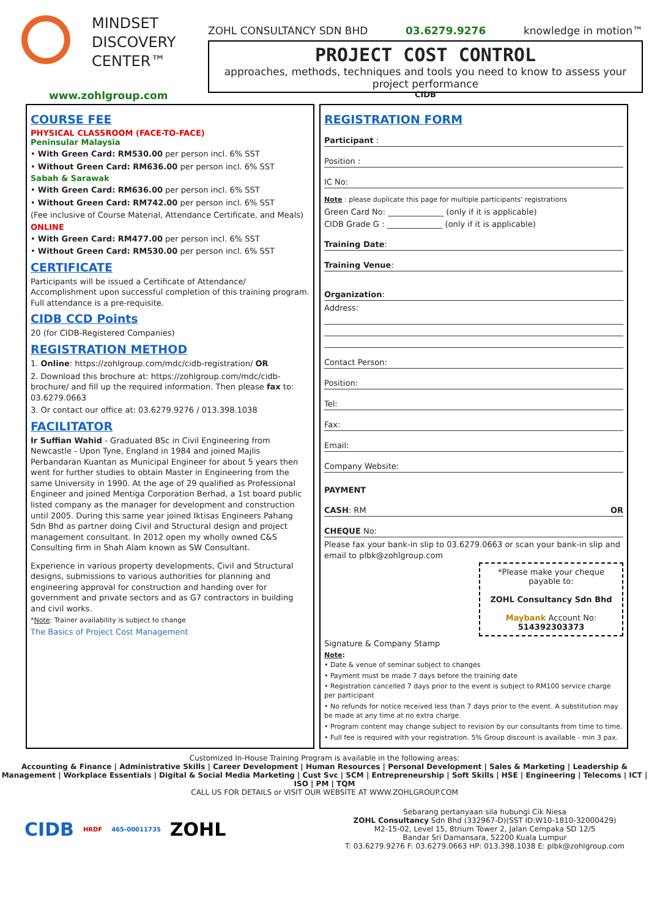MINDSET
DISCOVERY
CENTER™
www.zohlgroup.com
ZOHL CONSULTANCY SDN BHD 03.6279.9276 knowledge in motion™
PROJECT COST CONTROL
approaches, methods, techniques and tools you need to know to assess your project performance
CIDB
COURSE FEE
PHYSICAL CLASSROOM (FACE-TO-FACE)
Peninsular Malaysia
• With Green Card: RM530.00 per person incl. 6% SST
• Without Green Card: RM636.00 per person incl. 6% SST
Sabah & Sarawak
• With Green Card: RM636.00 per person incl. 6% SST
• Without Green Card: RM742.00 per person incl. 6% SST
(Fee inclusive of Course Material, Attendance Certificate, and Meals)
ONLINE
• With Green Card: RM477.00 per person incl. 6% SST
• Without Green Card: RM530.00 per person incl. 6% SST
CERTIFICATE
Participants will be issued a Certificate of Attendance/ Accomplishment upon successful completion of this training program. Full attendance is a pre-requisite.
CIDB CCD Points
20 (for CIDB-Registered Companies)
REGISTRATION METHOD
1. Online: https://zohlgroup.com/mdc/cidb-registration/ OR
2. Download this brochure at: https://zohlgroup.com/mdc/cidb-brochure/ and fill up the required information. Then please fax to: 03.6279.0663
3. Or contact our office at: 03.6279.9276 / 013.398.1038
FACILITATOR
Ir Suffian Wahid - Graduated BSc in Civil Engineering from Newcastle - Upon Tyne, England in 1984 and joined Majlis Perbandaran Kuantan as Municipal Engineer for about 5 years then went for further studies to obtain Master in Engineering from the same University in 1990. At the age of 29 qualified as Professional Engineer and joined Mentiga Corporation Berhad, a 1st board public listed company as the manager for development and construction until 2005. During this same year joined Iktisas Engineers Pahang Sdn Bhd as partner doing Civil and Structural design and project management consultant. In 2012 open my wholly owned C&S Consulting firm in Shah Alam known as SW Consultant.
Experience in various property developments, Civil and Structural designs, submissions to various authorities for planning and engineering approval for construction and handing over for government and private sectors and as G7 contractors in building and civil works.
*Note: Trainer availability is subject to change
The Basics of Project Cost Management
REGISTRATION FORM
Participant :
Position :
IC No:
Note : please duplicate this page for multiple participants' registrations
Green Card No: ______________ (only if it is applicable)
CIDB Grade G : ______________ (only if it is applicable)
Training Date:
Training Venue:
Organization:
Address:
Contact Person:
Position:
Tel:
Fax:
Email:
Company Website:
PAYMENT
CASH: RM OR
CHEQUE No:
Please fax your bank-in slip to 03.6279.0663 or scan your bank-in slip and email to plbk@zohlgroup.com
*Please make your cheque payable to:
ZOHL Consultancy Sdn Bhd
Maybank Account No: 514392303373
Signature & Company Stamp
Note:
• Date & venue of seminar subject to changes
• Payment must be made 7 days before the training date
• Registration cancelled 7 days prior to the event is subject to RM100 service charge per participant
• No refunds for notice received less than 7 days prior to the event. A substitution may be made at any time at no extra charge.
• Program content may change subject to revision by our consultants from time to time.
• Full fee is required with your registration. 5% Group discount is available - min 3 pax.
Customized In-House Training Program is available in the following areas:
Accounting & Finance | Administrative Skills | Career Development | Human Resources | Personal Development | Sales & Marketing | Leadership & Management | Workplace Essentials | Digital & Social Media Marketing | Cust Svc | SCM | Entrepreneurship | Soft Skills | HSE | Engineering | Telecoms | ICT | ISO | PM | TQM
CALL US FOR DETAILS or VISIT OUR WEBSITE AT WWW.ZOHLGROUP.COM
CIDB HRDF 465-00011735 ZOHL
Sebarang pertanyaan sila hubungi Cik Niesa
ZOHL Consultancy Sdn Bhd (332967-D)(SST ID:W10-1810-32000429)
M2-15-02, Level 15, 8trium Tower 2, Jalan Cempaka SD 12/5
Bandar Sri Damansara, 52200 Kuala Lumpur
T: 03.6279.9276 F: 03.6279.0663 HP: 013.398.1038 E: plbk@zohlgroup.com